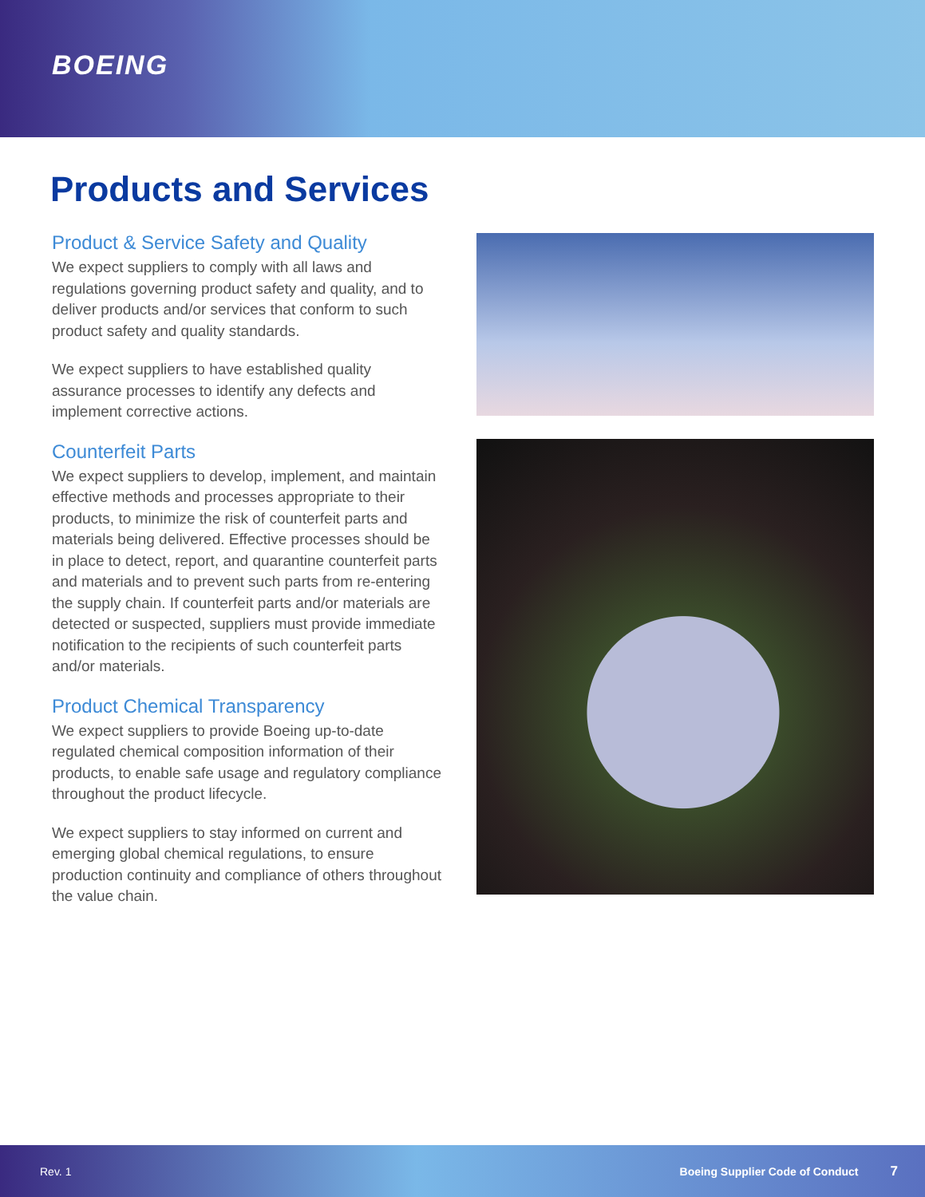BOEING
Products and Services
Product & Service Safety and Quality
We expect suppliers to comply with all laws and regulations governing product safety and quality, and to deliver products and/or services that conform to such product safety and quality standards.
We expect suppliers to have established quality assurance processes to identify any defects and implement corrective actions.
Counterfeit Parts
We expect suppliers to develop, implement, and maintain effective methods and processes appropriate to their products, to minimize the risk of counterfeit parts and materials being delivered. Effective processes should be in place to detect, report, and quarantine counterfeit parts and materials and to prevent such parts from re-entering the supply chain. If counterfeit parts and/or materials are detected or suspected, suppliers must provide immediate notification to the recipients of such counterfeit parts and/or materials.
Product Chemical Transparency
We expect suppliers to provide Boeing up-to-date regulated chemical composition information of their products, to enable safe usage and regulatory compliance throughout the product lifecycle.
We expect suppliers to stay informed on current and emerging global chemical regulations, to ensure production continuity and compliance of others throughout the value chain.
Rev. 1 Boeing Supplier Code of Conduct 7